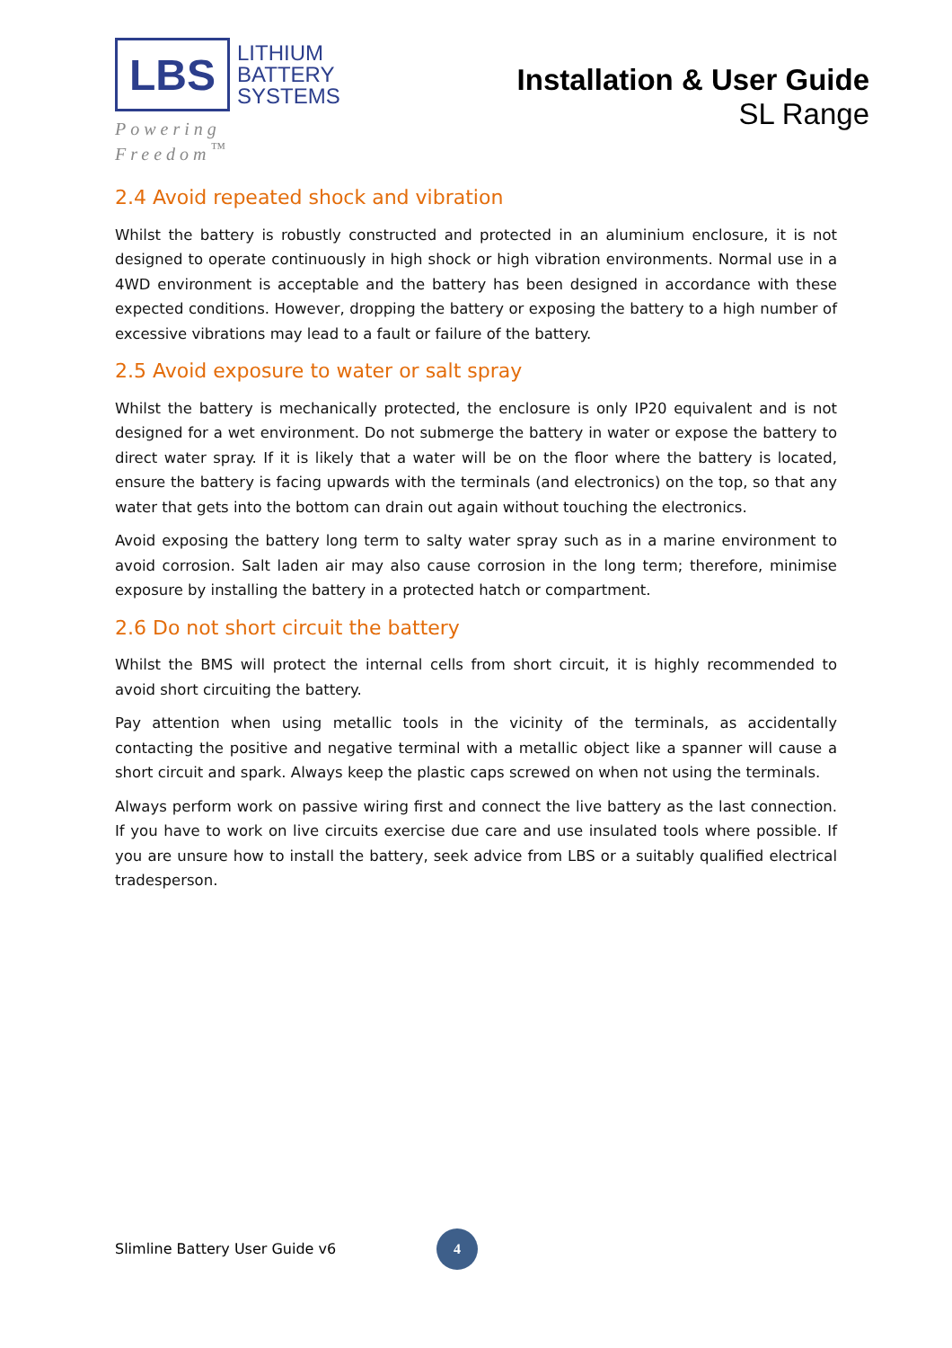LBS
LITHIUM
BATTERY
SYSTEMS
Powering Freedom<sup>™</sup>
Installation & User Guide
SL Range
2.4 Avoid repeated shock and vibration
Whilst the battery is robustly constructed and protected in an aluminium enclosure, it is not designed to operate continuously in high shock or high vibration environments. Normal use in a 4WD environment is acceptable and the battery has been designed in accordance with these expected conditions. However, dropping the battery or exposing the battery to a high number of excessive vibrations may lead to a fault or failure of the battery.
2.5 Avoid exposure to water or salt spray
Whilst the battery is mechanically protected, the enclosure is only IP20 equivalent and is not designed for a wet environment. Do not submerge the battery in water or expose the battery to direct water spray. If it is likely that a water will be on the floor where the battery is located, ensure the battery is facing upwards with the terminals (and electronics) on the top, so that any water that gets into the bottom can drain out again without touching the electronics.
Avoid exposing the battery long term to salty water spray such as in a marine environment to avoid corrosion. Salt laden air may also cause corrosion in the long term; therefore, minimise exposure by installing the battery in a protected hatch or compartment.
2.6 Do not short circuit the battery
Whilst the BMS will protect the internal cells from short circuit, it is highly recommended to avoid short circuiting the battery.
Pay attention when using metallic tools in the vicinity of the terminals, as accidentally contacting the positive and negative terminal with a metallic object like a spanner will cause a short circuit and spark. Always keep the plastic caps screwed on when not using the terminals.
Always perform work on passive wiring first and connect the live battery as the last connection. If you have to work on live circuits exercise due care and use insulated tools where possible. If you are unsure how to install the battery, seek advice from LBS or a suitably qualified electrical tradesperson.
Slimline Battery User Guide v6 4